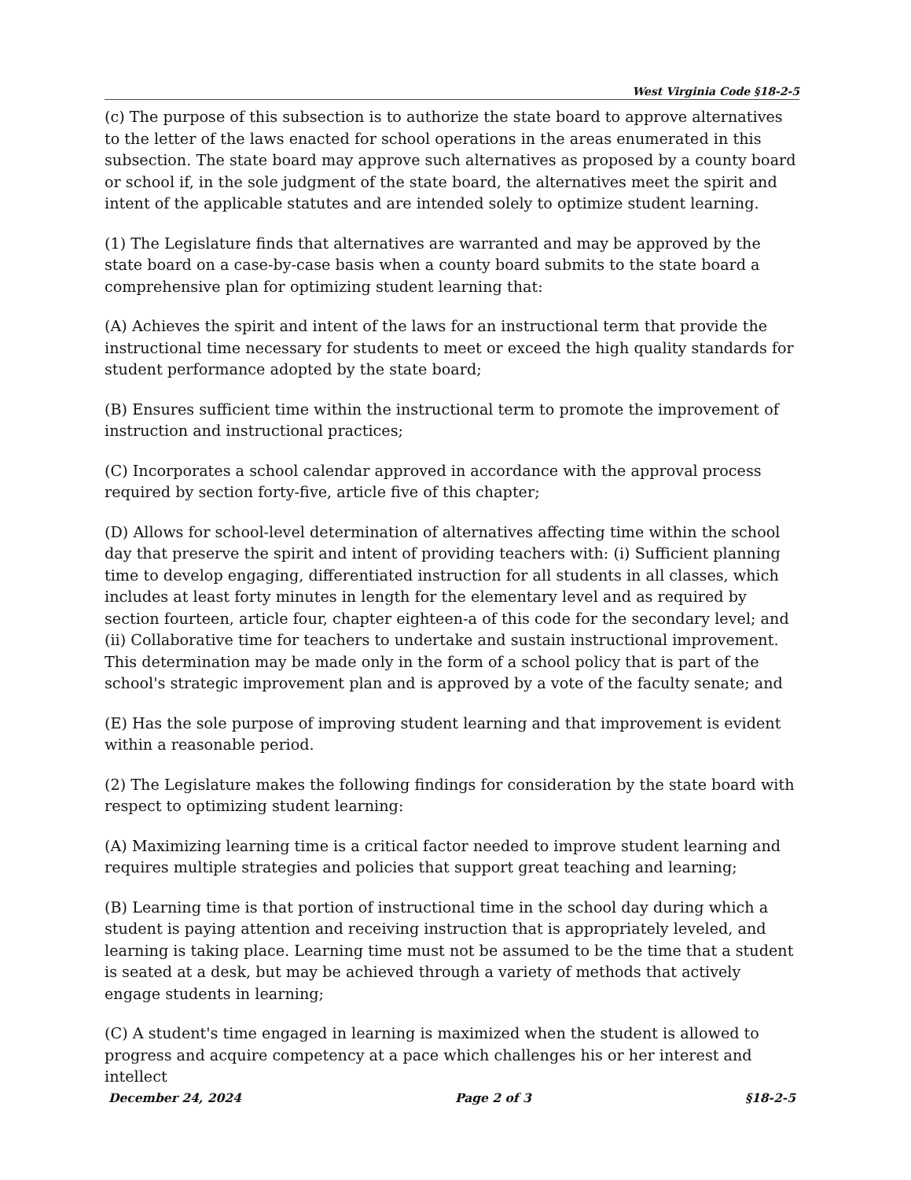West Virginia Code §18-2-5
(c) The purpose of this subsection is to authorize the state board to approve alternatives to the letter of the laws enacted for school operations in the areas enumerated in this subsection. The state board may approve such alternatives as proposed by a county board or school if, in the sole judgment of the state board, the alternatives meet the spirit and intent of the applicable statutes and are intended solely to optimize student learning.
(1) The Legislature finds that alternatives are warranted and may be approved by the state board on a case-by-case basis when a county board submits to the state board a comprehensive plan for optimizing student learning that:
(A) Achieves the spirit and intent of the laws for an instructional term that provide the instructional time necessary for students to meet or exceed the high quality standards for student performance adopted by the state board;
(B) Ensures sufficient time within the instructional term to promote the improvement of instruction and instructional practices;
(C) Incorporates a school calendar approved in accordance with the approval process required by section forty-five, article five of this chapter;
(D) Allows for school-level determination of alternatives affecting time within the school day that preserve the spirit and intent of providing teachers with: (i) Sufficient planning time to develop engaging, differentiated instruction for all students in all classes, which includes at least forty minutes in length for the elementary level and as required by section fourteen, article four, chapter eighteen-a of this code for the secondary level; and (ii) Collaborative time for teachers to undertake and sustain instructional improvement. This determination may be made only in the form of a school policy that is part of the school's strategic improvement plan and is approved by a vote of the faculty senate; and
(E) Has the sole purpose of improving student learning and that improvement is evident within a reasonable period.
(2) The Legislature makes the following findings for consideration by the state board with respect to optimizing student learning:
(A) Maximizing learning time is a critical factor needed to improve student learning and requires multiple strategies and policies that support great teaching and learning;
(B) Learning time is that portion of instructional time in the school day during which a student is paying attention and receiving instruction that is appropriately leveled, and learning is taking place. Learning time must not be assumed to be the time that a student is seated at a desk, but may be achieved through a variety of methods that actively engage students in learning;
(C) A student's time engaged in learning is maximized when the student is allowed to progress and acquire competency at a pace which challenges his or her interest and intellect
December 24, 2024 Page 2 of 3 §18-2-5